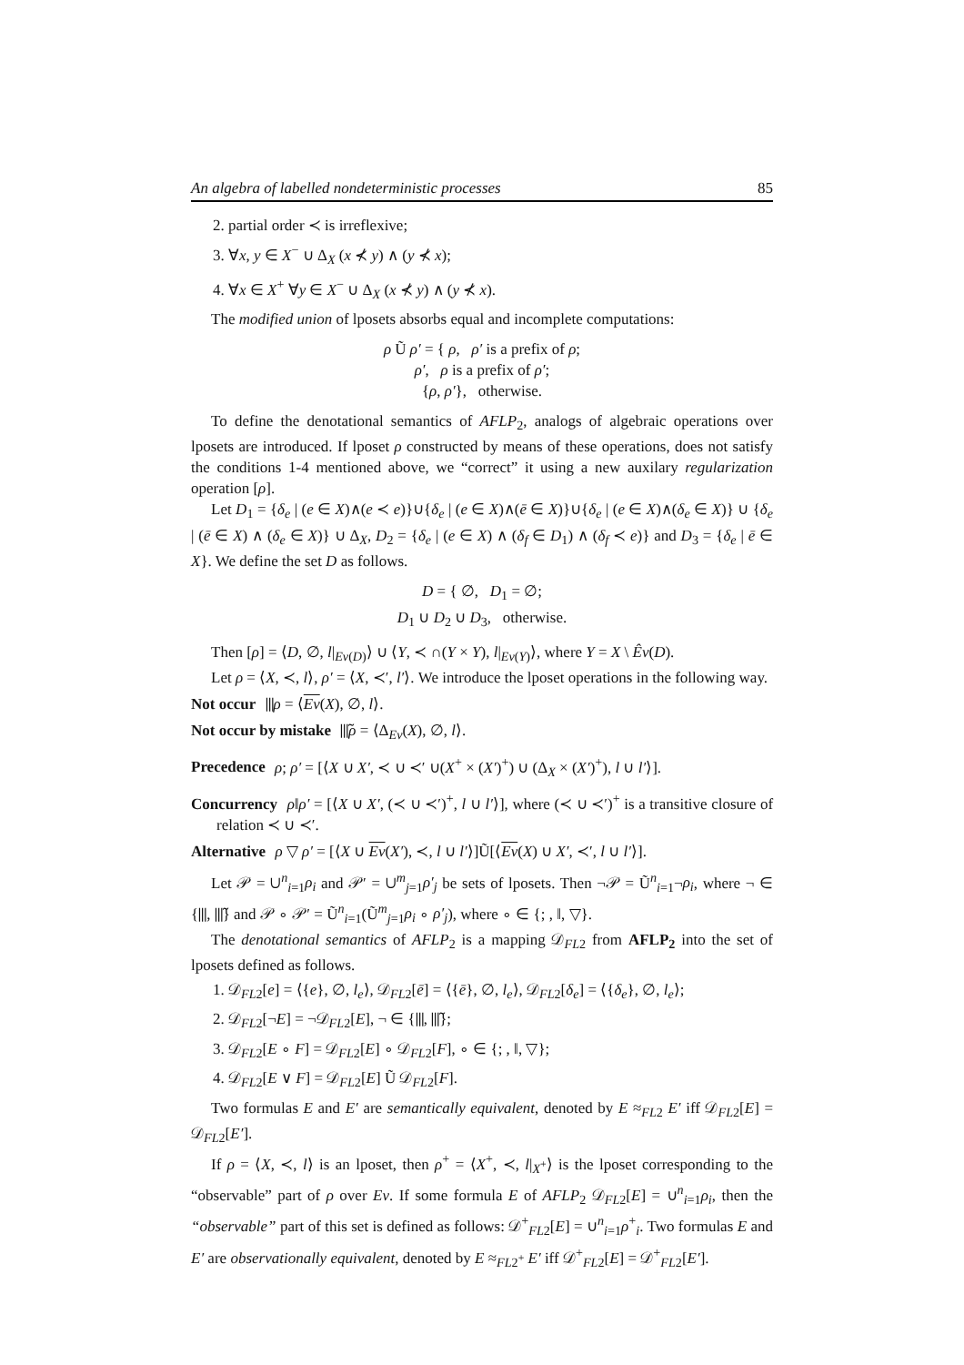An algebra of labelled nondeterministic processes 85
2. partial order ≺ is irreflexive;
3. ∀x, y ∈ X<sup>−</sup> ∪ Δ<sub>X</sub> (x ⊀ y) ∧ (y ⊀ x);
4. ∀x ∈ X<sup>+</sup> ∀y ∈ X<sup>−</sup> ∪ Δ<sub>X</sub> (x ⊀ y) ∧ (y ⊀ x).
The modified union of lposets absorbs equal and incomplete computations:
ρ Ũ ρ′ = { ρ, ρ′ is a prefix of ρ;
ρ′, ρ is a prefix of ρ′;
{ρ, ρ′}, otherwise.
To define the denotational semantics of AFLP<sub>2</sub>, analogs of algebraic operations over lposets are introduced. If lposet ρ constructed by means of these operations, does not satisfy the conditions 1-4 mentioned above, we “correct” it using a new auxilary regularization operation [ρ].
Let D<sub>1</sub> = {δ<sub>e</sub> | (e ∈ X)∧(e ≺ e)}∪{δ<sub>e</sub> | (e ∈ X)∧(ē ∈ X)}∪{δ<sub>e</sub> | (e ∈ X)∧(δ<sub>e</sub> ∈ X)} ∪ {δ<sub>e</sub> | (ē ∈ X) ∧ (δ<sub>e</sub> ∈ X)} ∪ Δ<sub>X</sub>, D<sub>2</sub> = {δ<sub>e</sub> | (e ∈ X) ∧ (δ<sub>f</sub> ∈ D<sub>1</sub>) ∧ (δ<sub>f</sub> ≺ e)} and D<sub>3</sub> = {δ<sub>e</sub> | ē ∈ X}. We define the set D as follows.
D = { ∅, D<sub>1</sub> = ∅;
D<sub>1</sub> ∪ D<sub>2</sub> ∪ D<sub>3</sub>, otherwise.
Then [ρ] = ⟨D, ∅, l|<sub>Ev(D)</sub>⟩ ∪ ⟨Y, ≺ ∩(Y × Y), l|<sub>Ev(Y)</sub>⟩, where Y = X \ Êv(D).
Let ρ = ⟨X, ≺, l⟩, ρ′ = ⟨X, ≺′, l′⟩. We introduce the lposet operations in the following way.
Not occur ⫴ρ = ⟨Ev(X), ∅, l⟩.
Not occur by mistake ⫴̃ρ = ⟨Δ<sub>Ev</sub>(X), ∅, l⟩.
Precedence ρ; ρ′ = [⟨X ∪ X′, ≺ ∪ ≺′ ∪(X<sup>+</sup> × (X′)<sup>+</sup>) ∪ (Δ<sub>X</sub> × (X′)<sup>+</sup>), l ∪ l′⟩].
Concurrency ρ‖ρ′ = [⟨X ∪ X′, (≺ ∪ ≺′)<sup>+</sup>, l ∪ l′⟩], where (≺ ∪ ≺′)<sup>+</sup> is a transitive closure of relation ≺ ∪ ≺′.
Alternative ρ ▽ ρ′ = [⟨X ∪ Ev(X′), ≺, l ∪ l′⟩]Ũ[⟨Ev(X) ∪ X′, ≺′, l ∪ l′⟩].
Let 𝒫 = ∪<sup>n</sup><sub>i=1</sub>ρ<sub>i</sub> and 𝒫′ = ∪<sup>m</sup><sub>j=1</sub>ρ′<sub>j</sub> be sets of lposets. Then ¬𝒫 = Ũ<sup>n</sup><sub>i=1</sub>¬ρ<sub>i</sub>, where ¬ ∈ {⫴, ⫴̃} and 𝒫 ∘ 𝒫′ = Ũ<sup>n</sup><sub>i=1</sub>(Ũ<sup>m</sup><sub>j=1</sub>ρ<sub>i</sub> ∘ ρ′<sub>j</sub>), where ∘ ∈ {; , ‖, ▽}.
The denotational semantics of AFLP<sub>2</sub> is a mapping 𝒟<sub>FL2</sub> from AFLP<sub>2</sub> into the set of lposets defined as follows.
1. 𝒟<sub>FL2</sub>[e] = ⟨{e}, ∅, l<sub>e</sub>⟩, 𝒟<sub>FL2</sub>[ē] = ⟨{ē}, ∅, l<sub>e</sub>⟩, 𝒟<sub>FL2</sub>[δ<sub>e</sub>] = ⟨{δ<sub>e</sub>}, ∅, l<sub>e</sub>⟩;
2. 𝒟<sub>FL2</sub>[¬E] = ¬𝒟<sub>FL2</sub>[E], ¬ ∈ {⫴, ⫴̃};
3. 𝒟<sub>FL2</sub>[E ∘ F] = 𝒟<sub>FL2</sub>[E] ∘ 𝒟<sub>FL2</sub>[F], ∘ ∈ {; , ‖, ▽};
4. 𝒟<sub>FL2</sub>[E ∨ F] = 𝒟<sub>FL2</sub>[E] Ũ 𝒟<sub>FL2</sub>[F].
Two formulas E and E′ are semantically equivalent, denoted by E ≈<sub>FL2</sub> E′ iff 𝒟<sub>FL2</sub>[E] = 𝒟<sub>FL2</sub>[E′].
If ρ = ⟨X, ≺, l⟩ is an lposet, then ρ<sup>+</sup> = ⟨X<sup>+</sup>, ≺, l|<sub>X<sup>+</sup></sub>⟩ is the lposet corresponding to the “observable” part of ρ over Ev. If some formula E of AFLP<sub>2</sub> 𝒟<sub>FL2</sub>[E] = ∪<sup>n</sup><sub>i=1</sub>ρ<sub>i</sub>, then the “observable” part of this set is defined as follows: 𝒟<sup>+</sup><sub>FL2</sub>[E] = ∪<sup>n</sup><sub>i=1</sub>ρ<sup>+</sup><sub>i</sub>. Two formulas E and E′ are observationally equivalent, denoted by E ≈<sub>FL2<sup>+</sup></sub> E′ iff 𝒟<sup>+</sup><sub>FL2</sub>[E] = 𝒟<sup>+</sup><sub>FL2</sub>[E′].